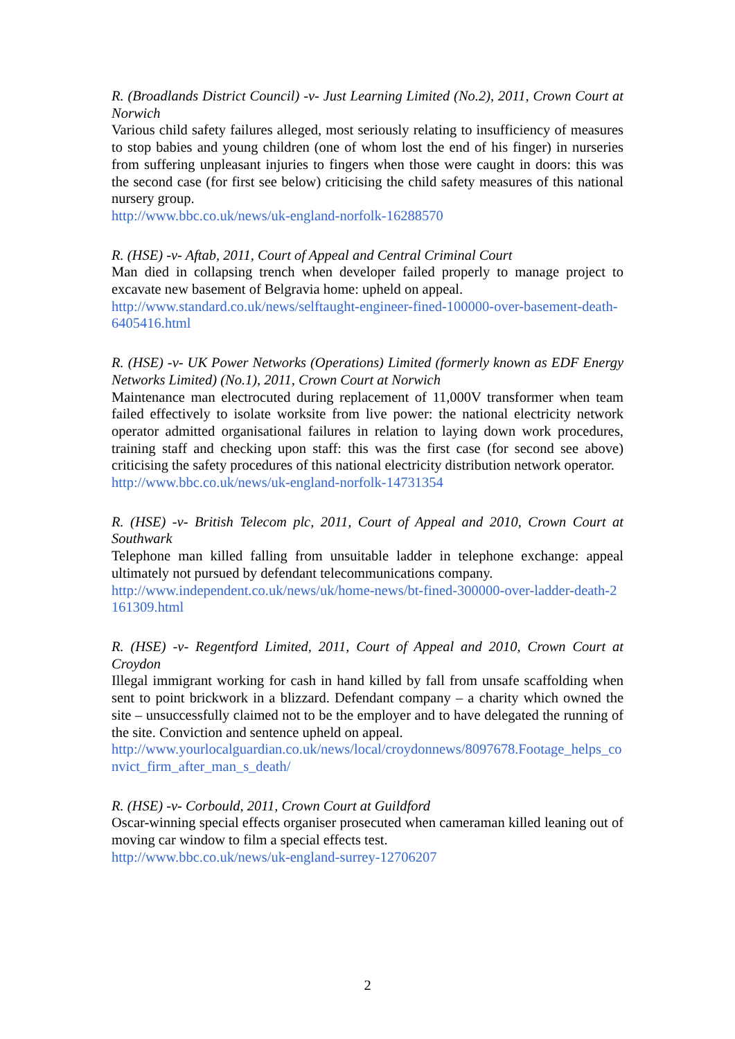R. (Broadlands District Council) -v- Just Learning Limited (No.2), 2011, Crown Court at Norwich
Various child safety failures alleged, most seriously relating to insufficiency of measures to stop babies and young children (one of whom lost the end of his finger) in nurseries from suffering unpleasant injuries to fingers when those were caught in doors: this was the second case (for first see below) criticising the child safety measures of this national nursery group.
http://www.bbc.co.uk/news/uk-england-norfolk-16288570
R. (HSE) -v- Aftab, 2011, Court of Appeal and Central Criminal Court
Man died in collapsing trench when developer failed properly to manage project to excavate new basement of Belgravia home: upheld on appeal.
http://www.standard.co.uk/news/selftaught-engineer-fined-100000-over-basement-death-6405416.html
R. (HSE) -v- UK Power Networks (Operations) Limited (formerly known as EDF Energy Networks Limited) (No.1), 2011, Crown Court at Norwich
Maintenance man electrocuted during replacement of 11,000V transformer when team failed effectively to isolate worksite from live power: the national electricity network operator admitted organisational failures in relation to laying down work procedures, training staff and checking upon staff: this was the first case (for second see above) criticising the safety procedures of this national electricity distribution network operator.
http://www.bbc.co.uk/news/uk-england-norfolk-14731354
R. (HSE) -v- British Telecom plc, 2011, Court of Appeal and 2010, Crown Court at Southwark
Telephone man killed falling from unsuitable ladder in telephone exchange: appeal ultimately not pursued by defendant telecommunications company.
http://www.independent.co.uk/news/uk/home-news/bt-fined-300000-over-ladder-death-2161309.html
R. (HSE) -v- Regentford Limited, 2011, Court of Appeal and 2010, Crown Court at Croydon
Illegal immigrant working for cash in hand killed by fall from unsafe scaffolding when sent to point brickwork in a blizzard. Defendant company – a charity which owned the site – unsuccessfully claimed not to be the employer and to have delegated the running of the site. Conviction and sentence upheld on appeal.
http://www.yourlocalguardian.co.uk/news/local/croydonnews/8097678.Footage_helps_convict_firm_after_man_s_death/
R. (HSE) -v- Corbould, 2011, Crown Court at Guildford
Oscar-winning special effects organiser prosecuted when cameraman killed leaning out of moving car window to film a special effects test.
http://www.bbc.co.uk/news/uk-england-surrey-12706207
2